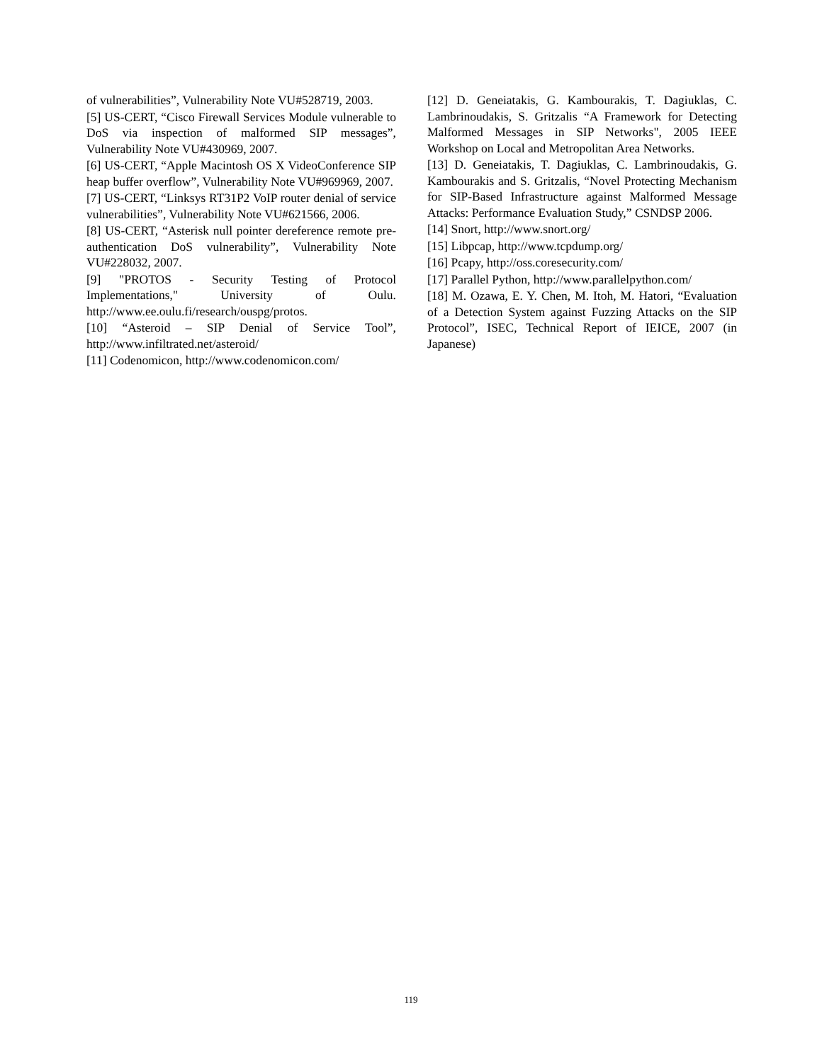of vulnerabilities”, Vulnerability Note VU#528719, 2003.
[5] US-CERT, “Cisco Firewall Services Module vulnerable to DoS via inspection of malformed SIP messages”, Vulnerability Note VU#430969, 2007.
[6] US-CERT, “Apple Macintosh OS X VideoConference SIP heap buffer overflow”, Vulnerability Note VU#969969, 2007.
[7] US-CERT, “Linksys RT31P2 VoIP router denial of service vulnerabilities”, Vulnerability Note VU#621566, 2006.
[8] US-CERT, “Asterisk null pointer dereference remote pre-authentication DoS vulnerability”, Vulnerability Note VU#228032, 2007.
[9] "PROTOS - Security Testing of Protocol Implementations," University of Oulu. http://www.ee.oulu.fi/research/ouspg/protos.
[10] “Asteroid – SIP Denial of Service Tool”, http://www.infiltrated.net/asteroid/
[11] Codenomicon, http://www.codenomicon.com/
[12] D. Geneiatakis, G. Kambourakis, T. Dagiuklas, C. Lambrinoudakis, S. Gritzalis “A Framework for Detecting Malformed Messages in SIP Networks", 2005 IEEE Workshop on Local and Metropolitan Area Networks.
[13] D. Geneiatakis, T. Dagiuklas, C. Lambrinoudakis, G. Kambourakis and S. Gritzalis, “Novel Protecting Mechanism for SIP-Based Infrastructure against Malformed Message Attacks: Performance Evaluation Study,” CSNDSP 2006.
[14] Snort, http://www.snort.org/
[15] Libpcap, http://www.tcpdump.org/
[16] Pcapy, http://oss.coresecurity.com/
[17] Parallel Python, http://www.parallelpython.com/
[18] M. Ozawa, E. Y. Chen, M. Itoh, M. Hatori, “Evaluation of a Detection System against Fuzzing Attacks on the SIP Protocol”, ISEC, Technical Report of IEICE, 2007 (in Japanese)
119